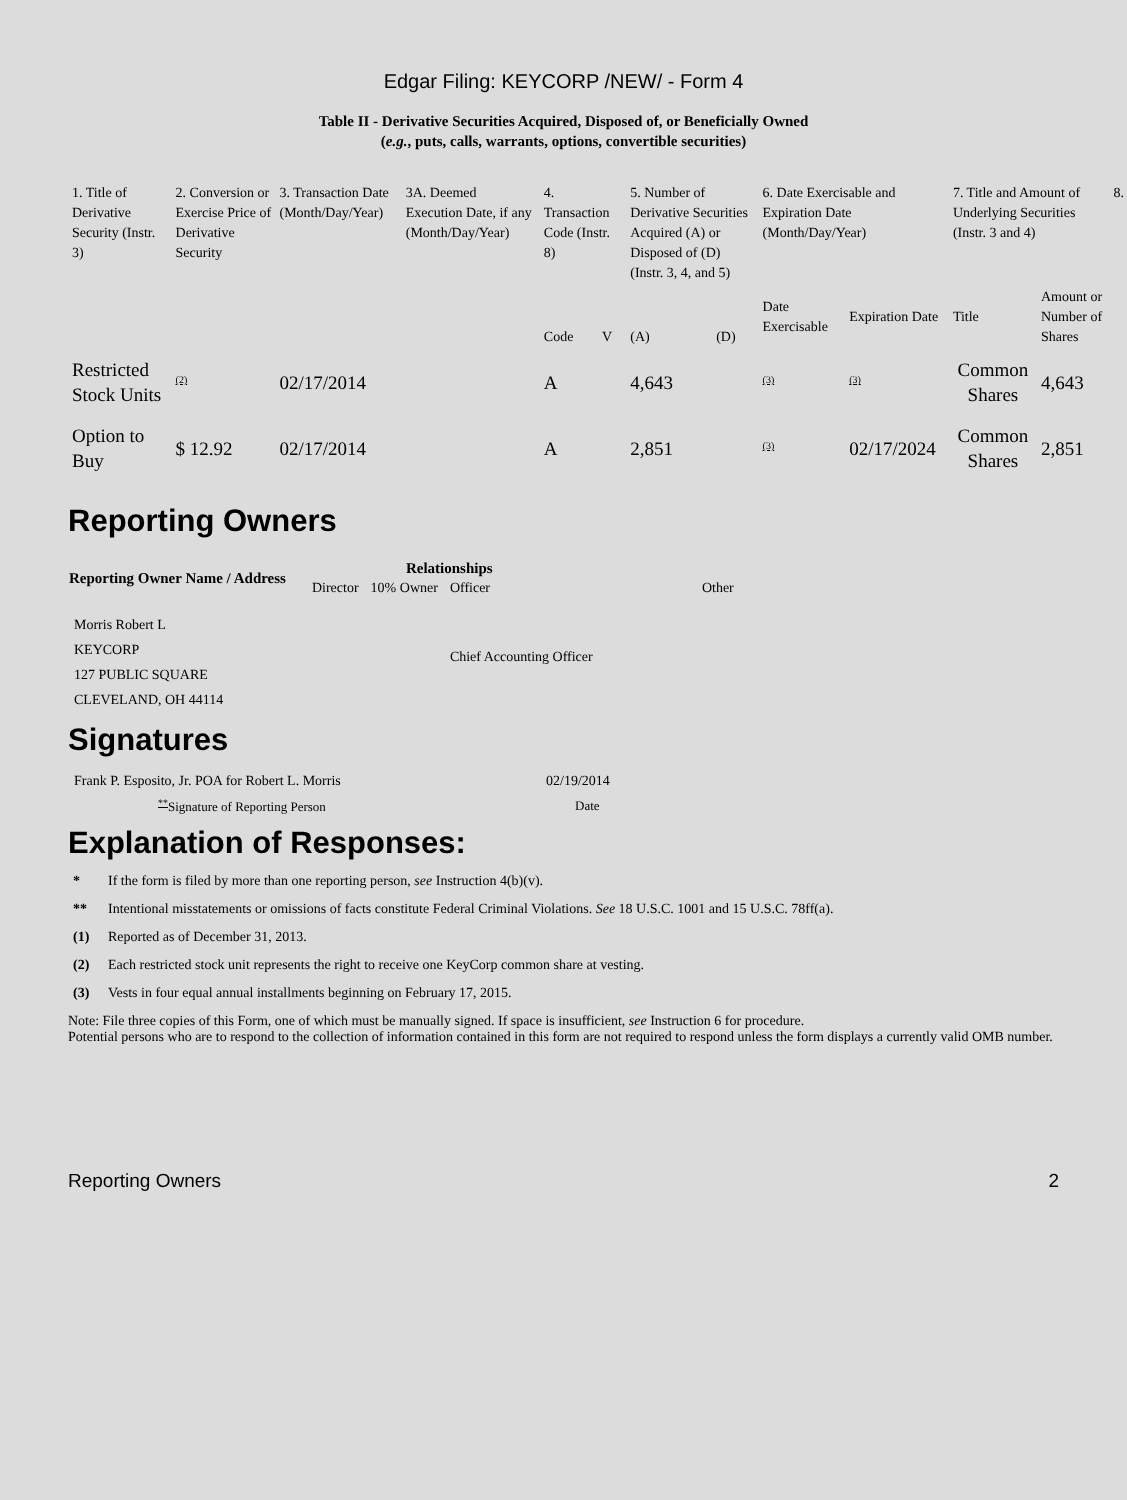Edgar Filing: KEYCORP /NEW/ - Form 4
Table II - Derivative Securities Acquired, Disposed of, or Beneficially Owned
(e.g., puts, calls, warrants, options, convertible securities)
| 1. Title of Derivative Security (Instr. 3) | 2. Conversion or Exercise Price of Derivative Security | 3. Transaction Date (Month/Day/Year) | 3A. Deemed Execution Date, if any (Month/Day/Year) | 4. Transaction Code (Instr. 8) | | 5. Number of Derivative Securities Acquired (A) or Disposed of (D) (Instr. 3, 4, and 5) | | 6. Date Exercisable and Expiration Date (Month/Day/Year) | | 7. Title and Amount of Underlying Securities (Instr. 3 and 4) | | 8. |
| --- | --- | --- | --- | --- | --- | --- | --- | --- | --- | --- | --- | --- |
| | | | | Code | V | (A) | (D) | Date Exercisable | Expiration Date | Title | Amount or Number of Shares | |
| Restricted Stock Units | <sup>(2)</sup> | 02/17/2014 | | A | | 4,643 | | <sup>(3)</sup> | <sup>(3)</sup> | Common Shares | 4,643 | |
| Option to Buy | $ 12.92 | 02/17/2014 | | A | | 2,851 | | <sup>(3)</sup> | 02/17/2024 | Common Shares | 2,851 | |
Reporting Owners
| Reporting Owner Name / Address | Relationships | | | |
| --- | --- | --- | --- | --- |
| | Director | 10% Owner | Officer | Other |
| Morris Robert L KEYCORP 127 PUBLIC SQUARE CLEVELAND, OH 44114 | | | Chief Accounting Officer | |
Signatures
| Frank P. Esposito, Jr. POA for Robert L. Morris | 02/19/2014 |
| <sup>**</sup> Signature of Reporting Person | Date |
Explanation of Responses:
* If the form is filed by more than one reporting person, see Instruction 4(b)(v).
** Intentional misstatements or omissions of facts constitute Federal Criminal Violations. See 18 U.S.C. 1001 and 15 U.S.C. 78ff(a).
(1) Reported as of December 31, 2013.
(2) Each restricted stock unit represents the right to receive one KeyCorp common share at vesting.
(3) Vests in four equal annual installments beginning on February 17, 2015.
Note: File three copies of this Form, one of which must be manually signed. If space is insufficient, see Instruction 6 for procedure.
Potential persons who are to respond to the collection of information contained in this form are not required to respond unless the form displays a currently valid OMB number.
Reporting Owners 2